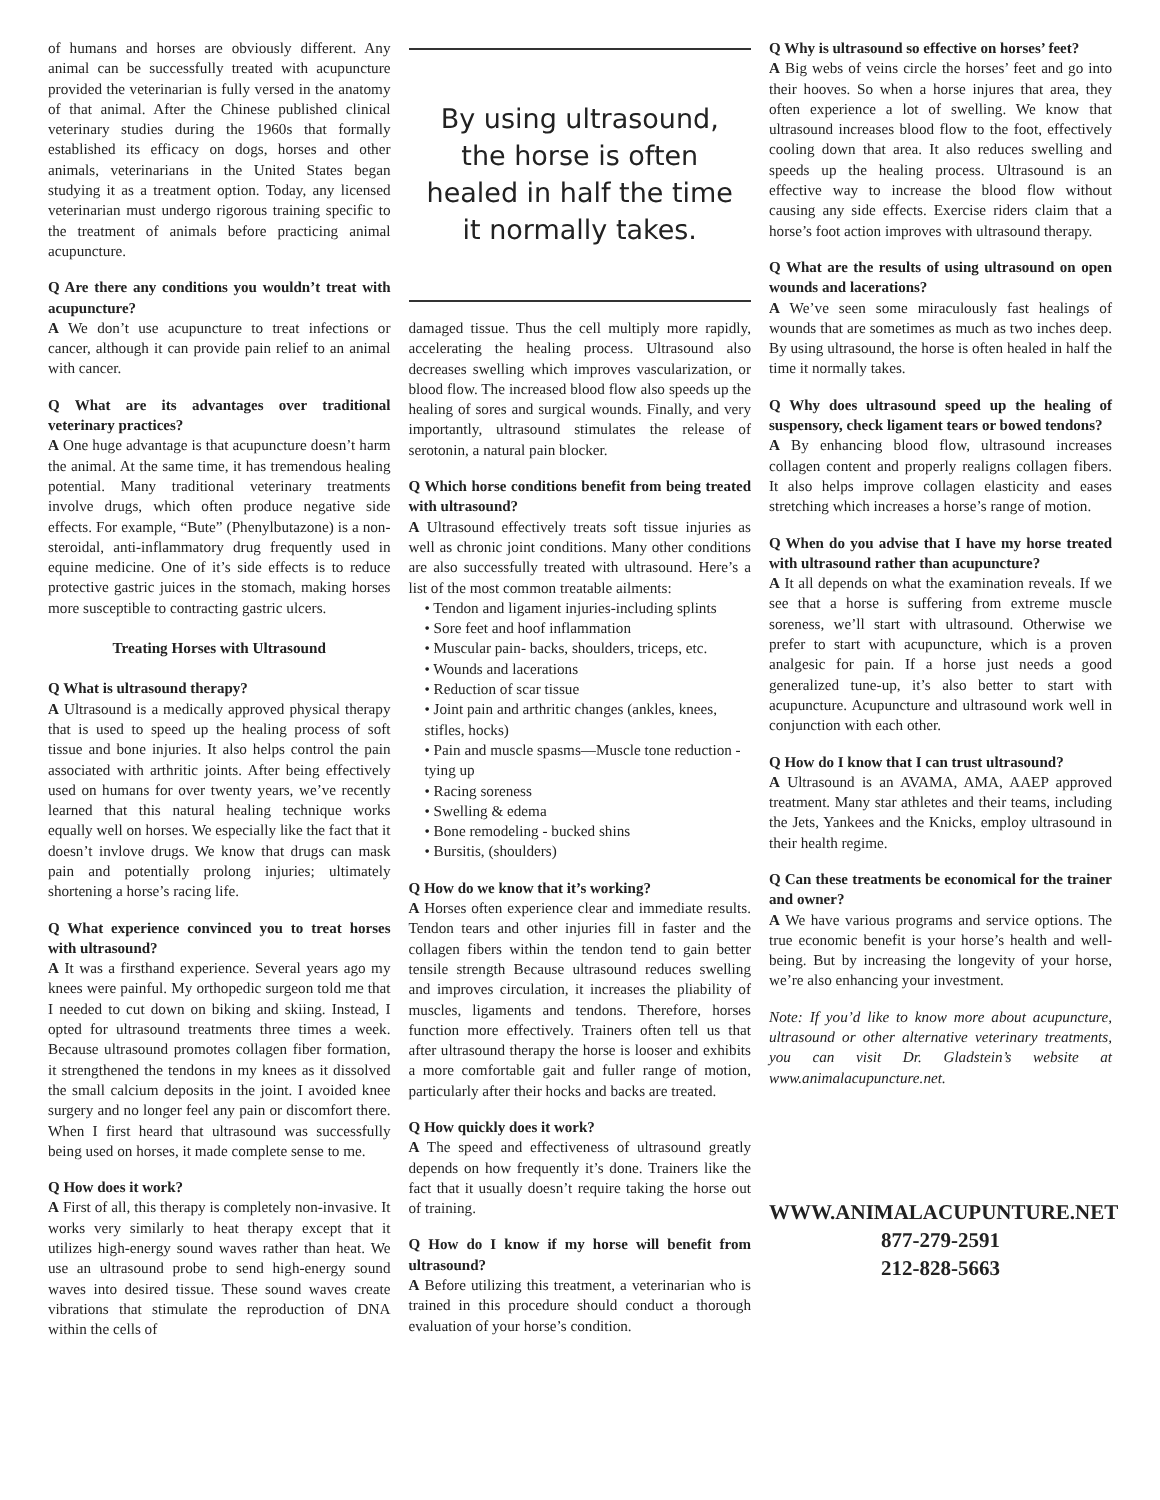of humans and horses are obviously different. Any animal can be successfully treated with acupuncture provided the veterinarian is fully versed in the anatomy of that animal. After the Chinese published clinical veterinary studies during the 1960s that formally established its efficacy on dogs, horses and other animals, veterinarians in the United States began studying it as a treatment option. Today, any licensed veterinarian must undergo rigorous training specific to the treatment of animals before practicing animal acupuncture.
Q Are there any conditions you wouldn’t treat with acupuncture?
A We don’t use acupuncture to treat infections or cancer, although it can provide pain relief to an animal with cancer.
Q What are its advantages over traditional veterinary practices?
A One huge advantage is that acupuncture doesn’t harm the animal. At the same time, it has tremendous healing potential. Many traditional veterinary treatments involve drugs, which often produce negative side effects. For example, “Bute” (Phenylbutazone) is a non-steroidal, anti-inflammatory drug frequently used in equine medicine. One of it’s side effects is to reduce protective gastric juices in the stomach, making horses more susceptible to contracting gastric ulcers.
Treating Horses with Ultrasound
Q What is ultrasound therapy?
A Ultrasound is a medically approved physical therapy that is used to speed up the healing process of soft tissue and bone injuries. It also helps control the pain associated with arthritic joints. After being effectively used on humans for over twenty years, we’ve recently learned that this natural healing technique works equally well on horses. We especially like the fact that it doesn’t invlove drugs. We know that drugs can mask pain and potentially prolong injuries; ultimately shortening a horse’s racing life.
Q What experience convinced you to treat horses with ultrasound?
A It was a firsthand experience. Several years ago my knees were painful. My orthopedic surgeon told me that I needed to cut down on biking and skiing. Instead, I opted for ultrasound treatments three times a week. Because ultrasound promotes collagen fiber formation, it strengthened the tendons in my knees as it dissolved the small calcium deposits in the joint. I avoided knee surgery and no longer feel any pain or discomfort there. When I first heard that ultrasound was successfully being used on horses, it made complete sense to me.
Q How does it work?
A First of all, this therapy is completely non-invasive. It works very similarly to heat therapy except that it utilizes high-energy sound waves rather than heat. We use an ultrasound probe to send high-energy sound waves into desired tissue. These sound waves create vibrations that stimulate the reproduction of DNA within the cells of
By using ultrasound, the horse is often healed in half the time it normally takes.
damaged tissue. Thus the cell multiply more rapidly, accelerating the healing process. Ultrasound also decreases swelling which improves vascularization, or blood flow. The increased blood flow also speeds up the healing of sores and surgical wounds. Finally, and very importantly, ultrasound stimulates the release of serotonin, a natural pain blocker.
Q Which horse conditions benefit from being treated with ultrasound?
A Ultrasound effectively treats soft tissue injuries as well as chronic joint conditions. Many other conditions are also successfully treated with ultrasound. Here’s a list of the most common treatable ailments:
• Tendon and ligament injuries-including splints
• Sore feet and hoof inflammation
• Muscular pain- backs, shoulders, triceps, etc.
• Wounds and lacerations
• Reduction of scar tissue
• Joint pain and arthritic changes (ankles, knees, stifles, hocks)
• Pain and muscle spasms—Muscle tone reduction - tying up
• Racing soreness
• Swelling & edema
• Bone remodeling - bucked shins
• Bursitis, (shoulders)
Q How do we know that it’s working?
A Horses often experience clear and immediate results. Tendon tears and other injuries fill in faster and the collagen fibers within the tendon tend to gain better tensile strength Because ultrasound reduces swelling and improves circulation, it increases the pliability of muscles, ligaments and tendons. Therefore, horses function more effectively. Trainers often tell us that after ultrasound therapy the horse is looser and exhibits a more comfortable gait and fuller range of motion, particularly after their hocks and backs are treated.
Q How quickly does it work?
A The speed and effectiveness of ultrasound greatly depends on how frequently it’s done. Trainers like the fact that it usually doesn’t require taking the horse out of training.
Q How do I know if my horse will benefit from ultrasound?
A Before utilizing this treatment, a veterinarian who is trained in this procedure should conduct a thorough evaluation of your horse’s condition.
Q Why is ultrasound so effective on horses’ feet?
A Big webs of veins circle the horses’ feet and go into their hooves. So when a horse injures that area, they often experience a lot of swelling. We know that ultrasound increases blood flow to the foot, effectively cooling down that area. It also reduces swelling and speeds up the healing process. Ultrasound is an effective way to increase the blood flow without causing any side effects. Exercise riders claim that a horse’s foot action improves with ultrasound therapy.
Q What are the results of using ultrasound on open wounds and lacerations?
A We’ve seen some miraculously fast healings of wounds that are sometimes as much as two inches deep. By using ultrasound, the horse is often healed in half the time it normally takes.
Q Why does ultrasound speed up the healing of suspensory, check ligament tears or bowed tendons?
A By enhancing blood flow, ultrasound increases collagen content and properly realigns collagen fibers. It also helps improve collagen elasticity and eases stretching which increases a horse’s range of motion.
Q When do you advise that I have my horse treated with ultrasound rather than acupuncture?
A It all depends on what the examination reveals. If we see that a horse is suffering from extreme muscle soreness, we’ll start with ultrasound. Otherwise we prefer to start with acupuncture, which is a proven analgesic for pain. If a horse just needs a good generalized tune-up, it’s also better to start with acupuncture. Acupuncture and ultrasound work well in conjunction with each other.
Q How do I know that I can trust ultrasound?
A Ultrasound is an AVAMA, AMA, AAEP approved treatment. Many star athletes and their teams, including the Jets, Yankees and the Knicks, employ ultrasound in their health regime.
Q Can these treatments be economical for the trainer and owner?
A We have various programs and service options. The true economic benefit is your horse’s health and well-being. But by increasing the longevity of your horse, we’re also enhancing your investment.
Note: If you’d like to know more about acupuncture, ultrasound or other alternative veterinary treatments, you can visit Dr. Gladstein’s website at www.animalacupuncture.net.
WWW.ANIMALACUPUNTURE.NET
877-279-2591
212-828-5663